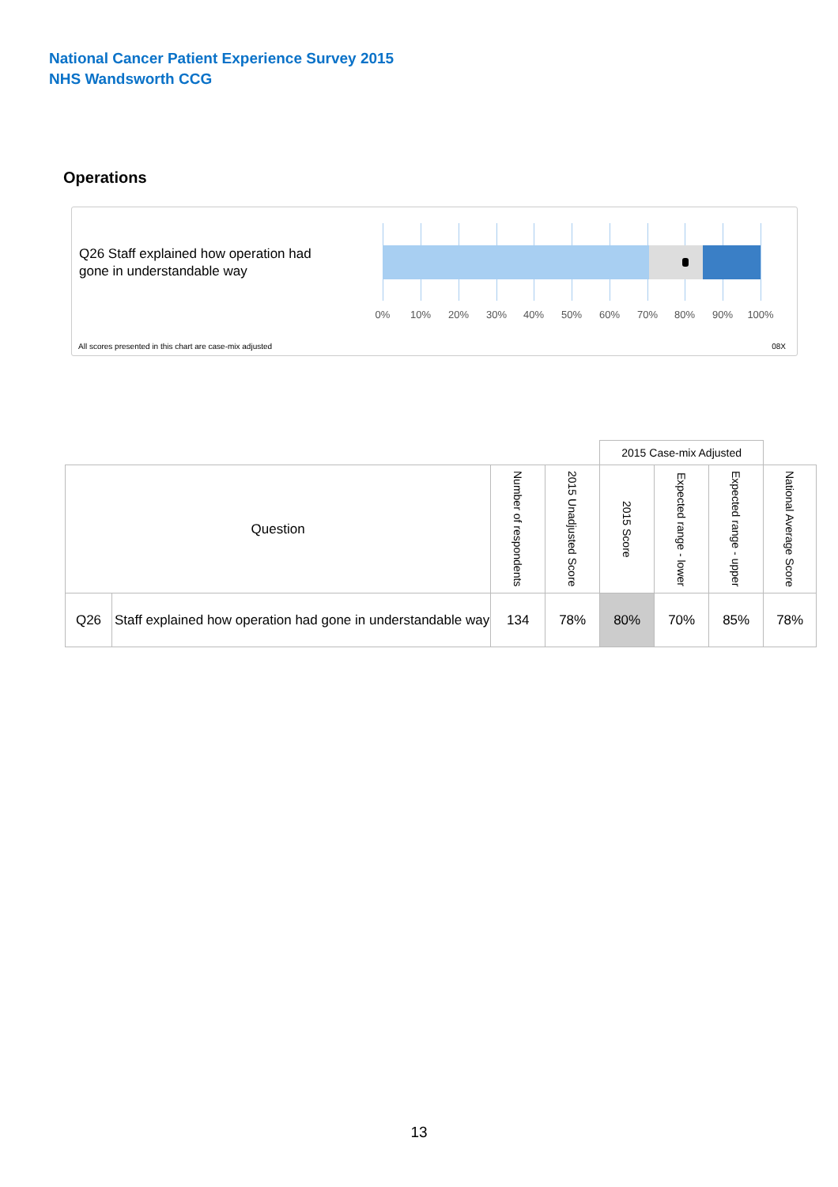National Cancer Patient Experience Survey 2015
NHS Wandsworth CCG
Operations
Q26 Staff explained how operation had gone in understandable way
0% 10% 20% 30% 40% 50% 60% 70% 80% 90% 100%
All scores presented in this chart are case-mix adjusted
08X
| | | | | 2015 Case-mix Adjusted | | | |
| --- | --- | --- | --- | --- | --- | --- | --- |
| Question | | Number of respondents | 2015 Unadjusted Score | 2015 Score | Expected range - lower | Expected range - upper | National Average Score |
| Q26 | Staff explained how operation had gone in understandable way | 134 | 78% | 80% | 70% | 85% | 78% |
13